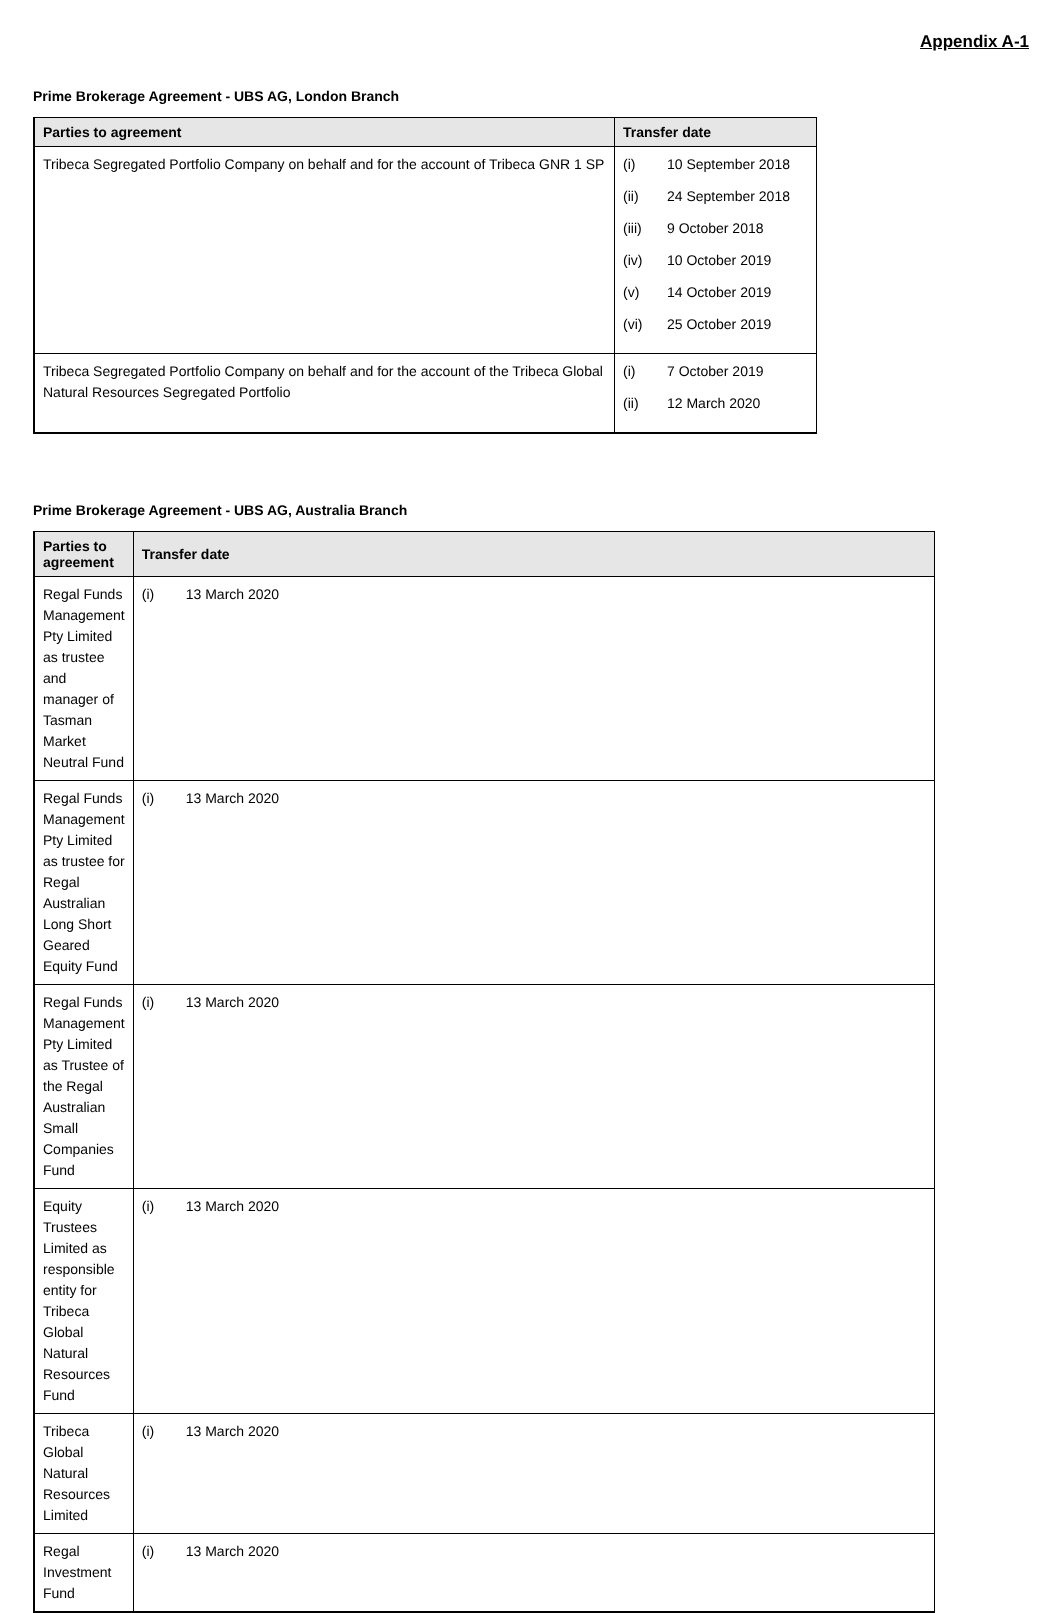Appendix A-1
Prime Brokerage Agreement - UBS AG, London Branch
| Parties to agreement | Transfer date |
| --- | --- |
| Tribeca Segregated Portfolio Company on behalf and for the account of Tribeca GNR 1 SP | / (i) / 10 September 2018 / / (ii) / 24 September 2018 / / (iii) / 9 October 2018 / / (iv) / 10 October 2019 / / (v) / 14 October 2019 / / (vi) / 25 October 2019 / |
| Tribeca Segregated Portfolio Company on behalf and for the account of the Tribeca Global Natural Resources Segregated Portfolio | / (i) / 7 October 2019 / / (ii) / 12 March 2020 / |
Prime Brokerage Agreement - UBS AG, Australia Branch
| Parties to agreement | Transfer date |
| --- | --- |
| Regal Funds Management Pty Limited as trustee and manager of Tasman Market Neutral Fund | / (i) / 13 March 2020 / |
| Regal Funds Management Pty Limited as trustee for Regal Australian Long Short Geared Equity Fund | / (i) / 13 March 2020 / |
| Regal Funds Management Pty Limited as Trustee of the Regal Australian Small Companies Fund | / (i) / 13 March 2020 / |
| Equity Trustees Limited as responsible entity for Tribeca Global Natural Resources Fund | / (i) / 13 March 2020 / |
| Tribeca Global Natural Resources Limited | / (i) / 13 March 2020 / |
| Regal Investment Fund | / (i) / 13 March 2020 / |